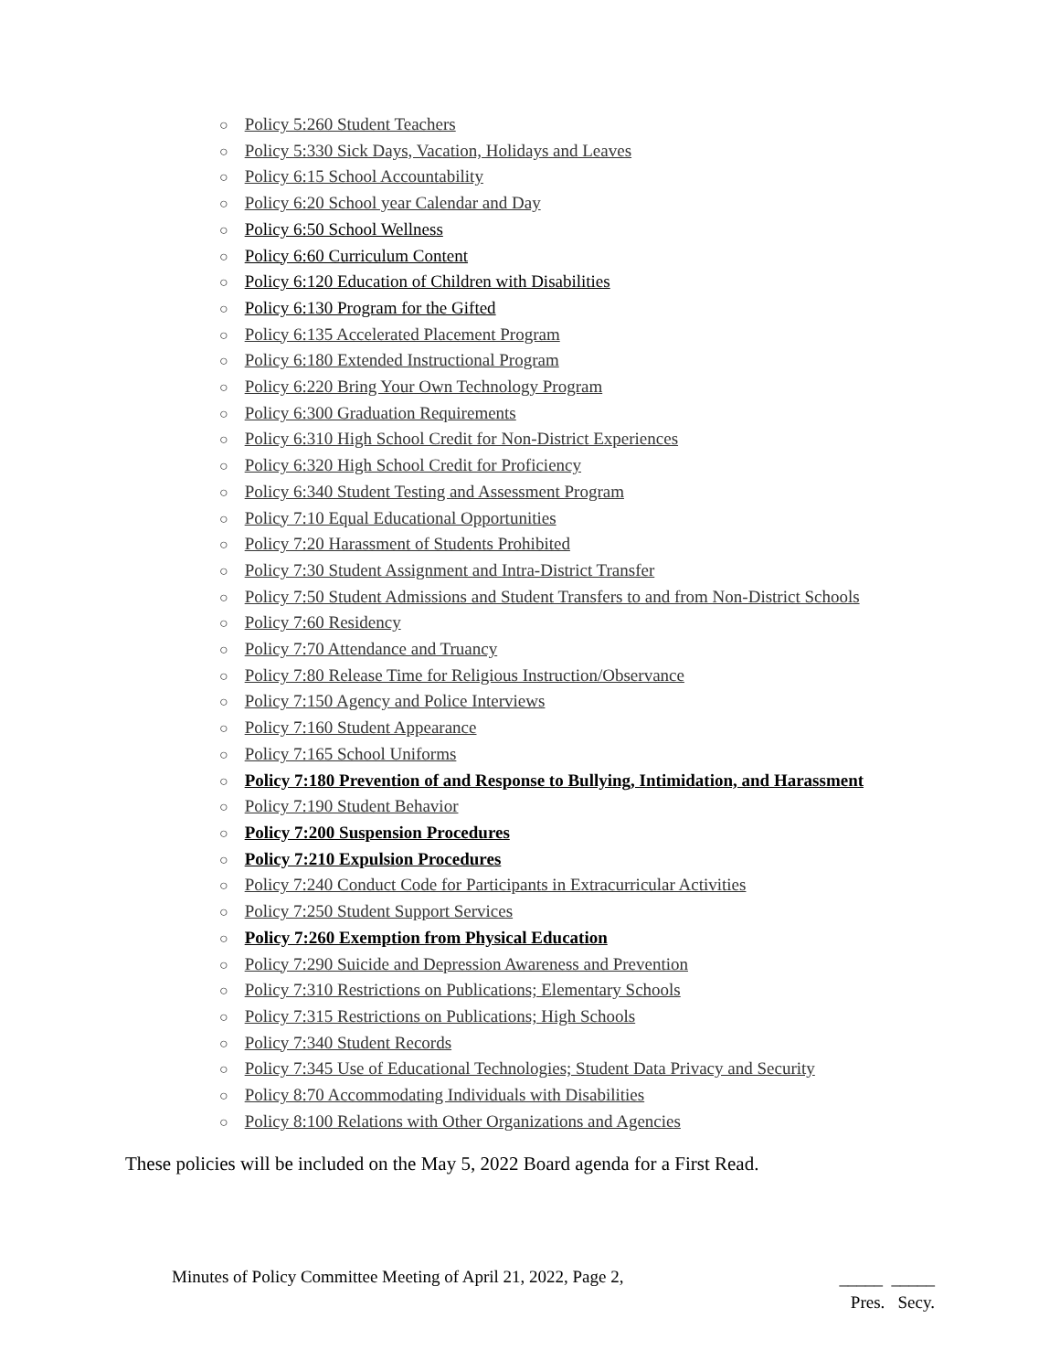○ Policy 5:260 Student Teachers
○ Policy 5:330 Sick Days, Vacation, Holidays and Leaves
○ Policy 6:15 School Accountability
○ Policy 6:20 School year Calendar and Day
○ Policy 6:50 School Wellness
○ Policy 6:60 Curriculum Content
○ Policy 6:120 Education of Children with Disabilities
○ Policy 6:130 Program for the Gifted
○ Policy 6:135 Accelerated Placement Program
○ Policy 6:180 Extended Instructional Program
○ Policy 6:220 Bring Your Own Technology Program
○ Policy 6:300 Graduation Requirements
○ Policy 6:310 High School Credit for Non-District Experiences
○ Policy 6:320 High School Credit for Proficiency
○ Policy 6:340 Student Testing and Assessment Program
○ Policy 7:10 Equal Educational Opportunities
○ Policy 7:20 Harassment of Students Prohibited
○ Policy 7:30 Student Assignment and Intra-District Transfer
○ Policy 7:50 Student Admissions and Student Transfers to and from Non-District Schools
○ Policy 7:60 Residency
○ Policy 7:70 Attendance and Truancy
○ Policy 7:80 Release Time for Religious Instruction/Observance
○ Policy 7:150 Agency and Police Interviews
○ Policy 7:160 Student Appearance
○ Policy 7:165 School Uniforms
○ Policy 7:180 Prevention of and Response to Bullying, Intimidation, and Harassment
○ Policy 7:190 Student Behavior
○ Policy 7:200 Suspension Procedures
○ Policy 7:210 Expulsion Procedures
○ Policy 7:240 Conduct Code for Participants in Extracurricular Activities
○ Policy 7:250 Student Support Services
○ Policy 7:260 Exemption from Physical Education
○ Policy 7:290 Suicide and Depression Awareness and Prevention
○ Policy 7:310 Restrictions on Publications; Elementary Schools
○ Policy 7:315 Restrictions on Publications; High Schools
○ Policy 7:340 Student Records
○ Policy 7:345 Use of Educational Technologies; Student Data Privacy and Security
○ Policy 8:70 Accommodating Individuals with Disabilities
○ Policy 8:100 Relations with Other Organizations and Agencies
These policies will be included on the May 5, 2022 Board agenda for a First Read.
Minutes of Policy Committee Meeting of April 21, 2022, Page 2,
_____ _____
Pres. Secy.